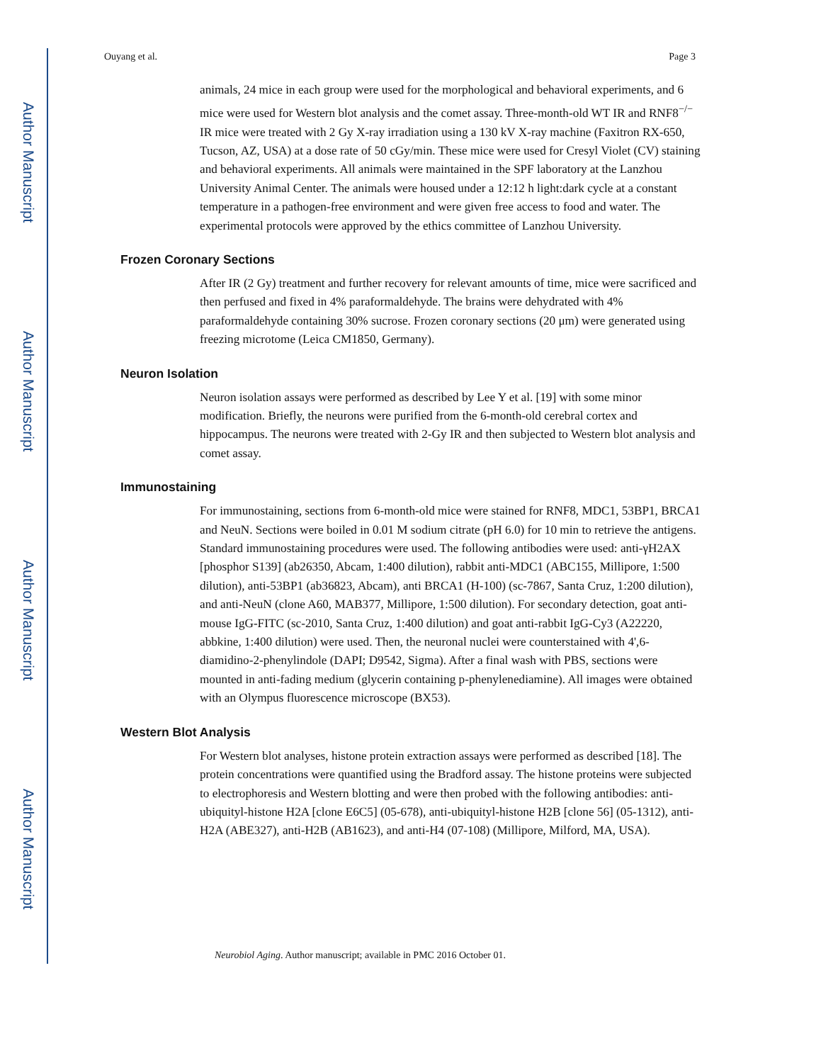Author Manuscript
Author Manuscript
Author Manuscript
Author Manuscript
Ouyang et al. Page 3
animals, 24 mice in each group were used for the morphological and behavioral experiments, and 6 mice were used for Western blot analysis and the comet assay. Three-month-old WT IR and RNF8<sup>−/−</sup> IR mice were treated with 2 Gy X-ray irradiation using a 130 kV X-ray machine (Faxitron RX-650, Tucson, AZ, USA) at a dose rate of 50 cGy/min. These mice were used for Cresyl Violet (CV) staining and behavioral experiments. All animals were maintained in the SPF laboratory at the Lanzhou University Animal Center. The animals were housed under a 12:12 h light:dark cycle at a constant temperature in a pathogen-free environment and were given free access to food and water. The experimental protocols were approved by the ethics committee of Lanzhou University.
Frozen Coronary Sections
After IR (2 Gy) treatment and further recovery for relevant amounts of time, mice were sacrificed and then perfused and fixed in 4% paraformaldehyde. The brains were dehydrated with 4% paraformaldehyde containing 30% sucrose. Frozen coronary sections (20 μm) were generated using freezing microtome (Leica CM1850, Germany).
Neuron Isolation
Neuron isolation assays were performed as described by Lee Y et al. [19] with some minor modification. Briefly, the neurons were purified from the 6-month-old cerebral cortex and hippocampus. The neurons were treated with 2-Gy IR and then subjected to Western blot analysis and comet assay.
Immunostaining
For immunostaining, sections from 6-month-old mice were stained for RNF8, MDC1, 53BP1, BRCA1 and NeuN. Sections were boiled in 0.01 M sodium citrate (pH 6.0) for 10 min to retrieve the antigens. Standard immunostaining procedures were used. The following antibodies were used: anti-γH2AX [phosphor S139] (ab26350, Abcam, 1:400 dilution), rabbit anti-MDC1 (ABC155, Millipore, 1:500 dilution), anti-53BP1 (ab36823, Abcam), anti BRCA1 (H-100) (sc-7867, Santa Cruz, 1:200 dilution), and anti-NeuN (clone A60, MAB377, Millipore, 1:500 dilution). For secondary detection, goat anti-mouse IgG-FITC (sc-2010, Santa Cruz, 1:400 dilution) and goat anti-rabbit IgG-Cy3 (A22220, abbkine, 1:400 dilution) were used. Then, the neuronal nuclei were counterstained with 4',6-diamidino-2-phenylindole (DAPI; D9542, Sigma). After a final wash with PBS, sections were mounted in anti-fading medium (glycerin containing p-phenylenediamine). All images were obtained with an Olympus fluorescence microscope (BX53).
Western Blot Analysis
For Western blot analyses, histone protein extraction assays were performed as described [18]. The protein concentrations were quantified using the Bradford assay. The histone proteins were subjected to electrophoresis and Western blotting and were then probed with the following antibodies: anti-ubiquityl-histone H2A [clone E6C5] (05-678), anti-ubiquityl-histone H2B [clone 56] (05-1312), anti-H2A (ABE327), anti-H2B (AB1623), and anti-H4 (07-108) (Millipore, Milford, MA, USA).
Neurobiol Aging. Author manuscript; available in PMC 2016 October 01.